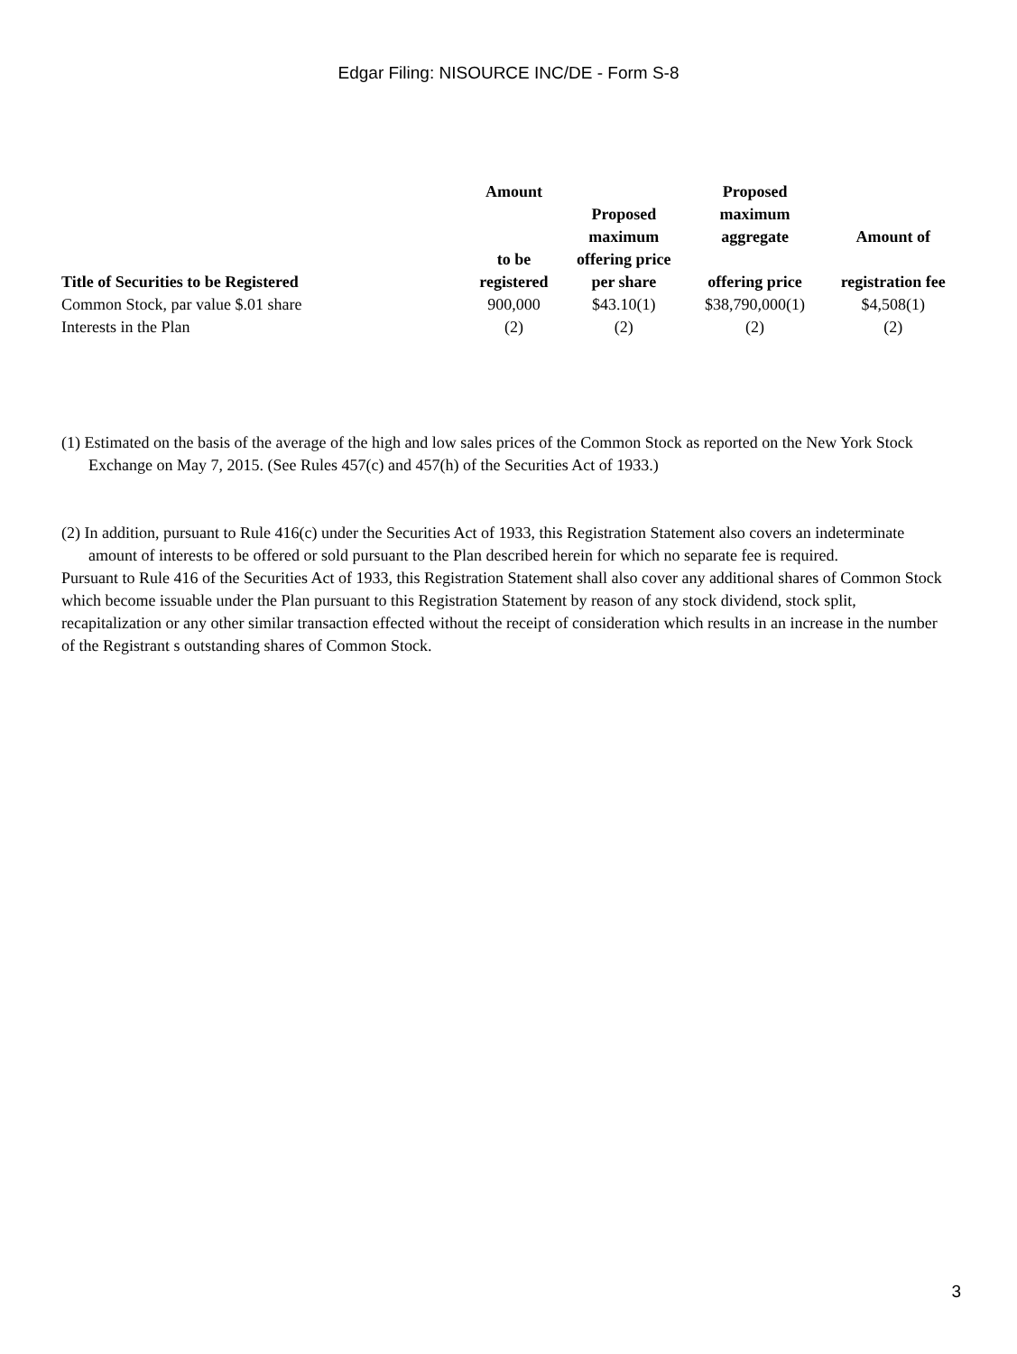Edgar Filing: NISOURCE INC/DE - Form S-8
| Title of Securities to be Registered | Amount to be registered | Proposed maximum offering price per share | Proposed maximum aggregate offering price | Amount of registration fee |
| --- | --- | --- | --- | --- |
| Common Stock, par value $.01 share | 900,000 | $43.10(1) | $38,790,000(1) | $4,508(1) |
| Interests in the Plan | (2) | (2) | (2) | (2) |
(1) Estimated on the basis of the average of the high and low sales prices of the Common Stock as reported on the New York Stock Exchange on May 7, 2015. (See Rules 457(c) and 457(h) of the Securities Act of 1933.)
(2) In addition, pursuant to Rule 416(c) under the Securities Act of 1933, this Registration Statement also covers an indeterminate amount of interests to be offered or sold pursuant to the Plan described herein for which no separate fee is required.
Pursuant to Rule 416 of the Securities Act of 1933, this Registration Statement shall also cover any additional shares of Common Stock which become issuable under the Plan pursuant to this Registration Statement by reason of any stock dividend, stock split, recapitalization or any other similar transaction effected without the receipt of consideration which results in an increase in the number of the Registrant s outstanding shares of Common Stock.
3